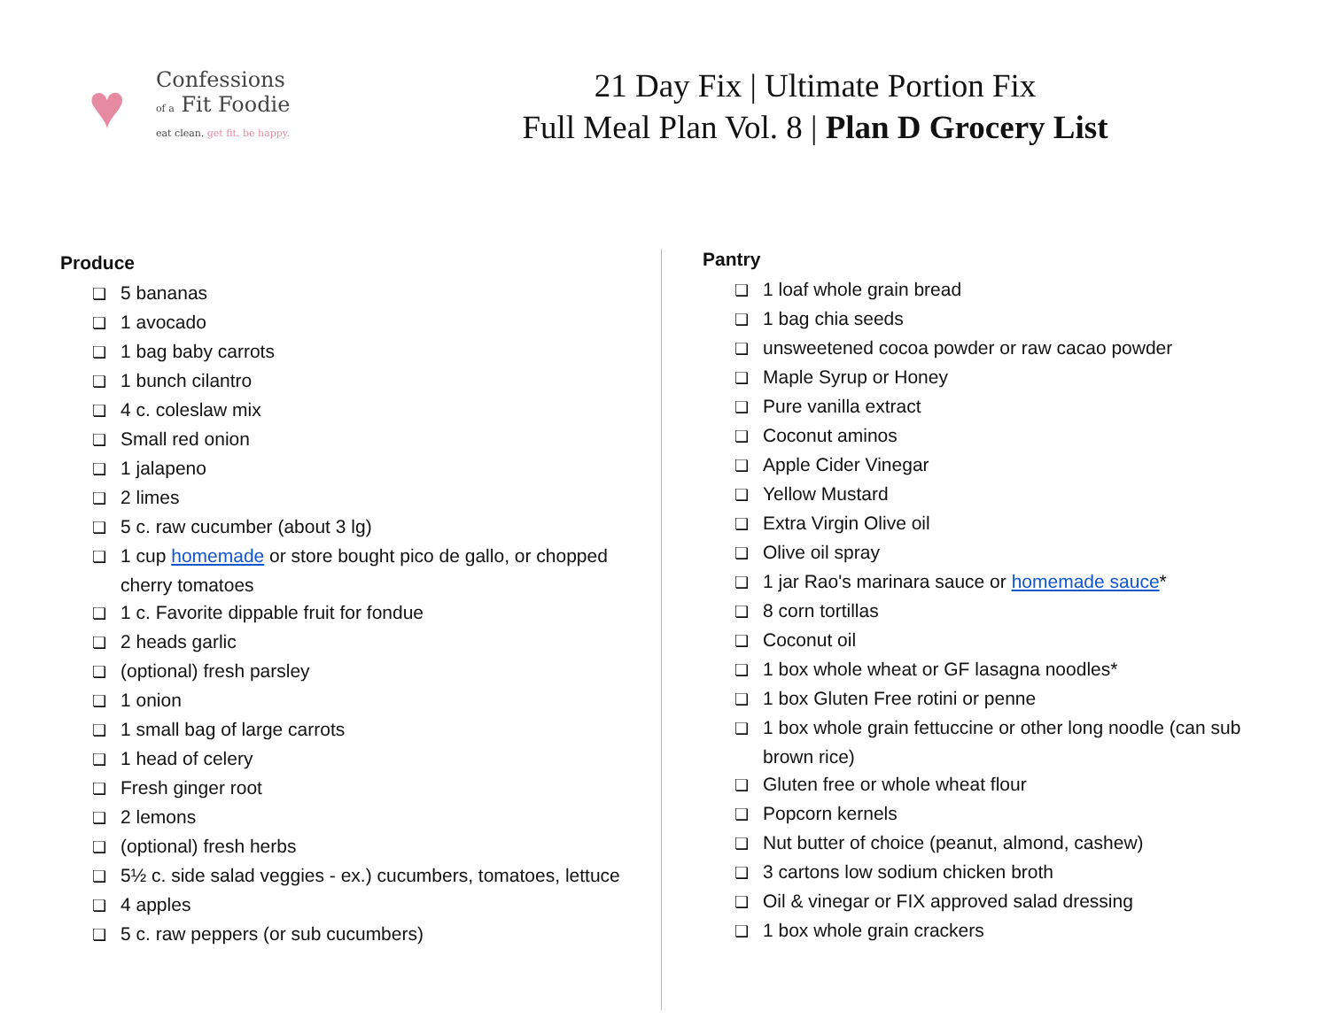♥
Confessions
of a Fit Foodie
eat clean. get fit. be happy.
21 Day Fix | Ultimate Portion Fix
Full Meal Plan Vol. 8 | Plan D Grocery List
Produce
❏ 5 bananas
❏ 1 avocado
❏ 1 bag baby carrots
❏ 1 bunch cilantro
❏ 4 c. coleslaw mix
❏ Small red onion
❏ 1 jalapeno
❏ 2 limes
❏ 5 c. raw cucumber (about 3 lg)
❏ 1 cup homemade or store bought pico de gallo, or chopped cherry tomatoes
❏ 1 c. Favorite dippable fruit for fondue
❏ 2 heads garlic
❏ (optional) fresh parsley
❏ 1 onion
❏ 1 small bag of large carrots
❏ 1 head of celery
❏ Fresh ginger root
❏ 2 lemons
❏ (optional) fresh herbs
❏ 5½ c. side salad veggies - ex.) cucumbers, tomatoes, lettuce
❏ 4 apples
❏ 5 c. raw peppers (or sub cucumbers)
Pantry
❏ 1 loaf whole grain bread
❏ 1 bag chia seeds
❏ unsweetened cocoa powder or raw cacao powder
❏ Maple Syrup or Honey
❏ Pure vanilla extract
❏ Coconut aminos
❏ Apple Cider Vinegar
❏ Yellow Mustard
❏ Extra Virgin Olive oil
❏ Olive oil spray
❏ 1 jar Rao's marinara sauce or homemade sauce*
❏ 8 corn tortillas
❏ Coconut oil
❏ 1 box whole wheat or GF lasagna noodles*
❏ 1 box Gluten Free rotini or penne
❏ 1 box whole grain fettuccine or other long noodle (can sub brown rice)
❏ Gluten free or whole wheat flour
❏ Popcorn kernels
❏ Nut butter of choice (peanut, almond, cashew)
❏ 3 cartons low sodium chicken broth
❏ Oil & vinegar or FIX approved salad dressing
❏ 1 box whole grain crackers